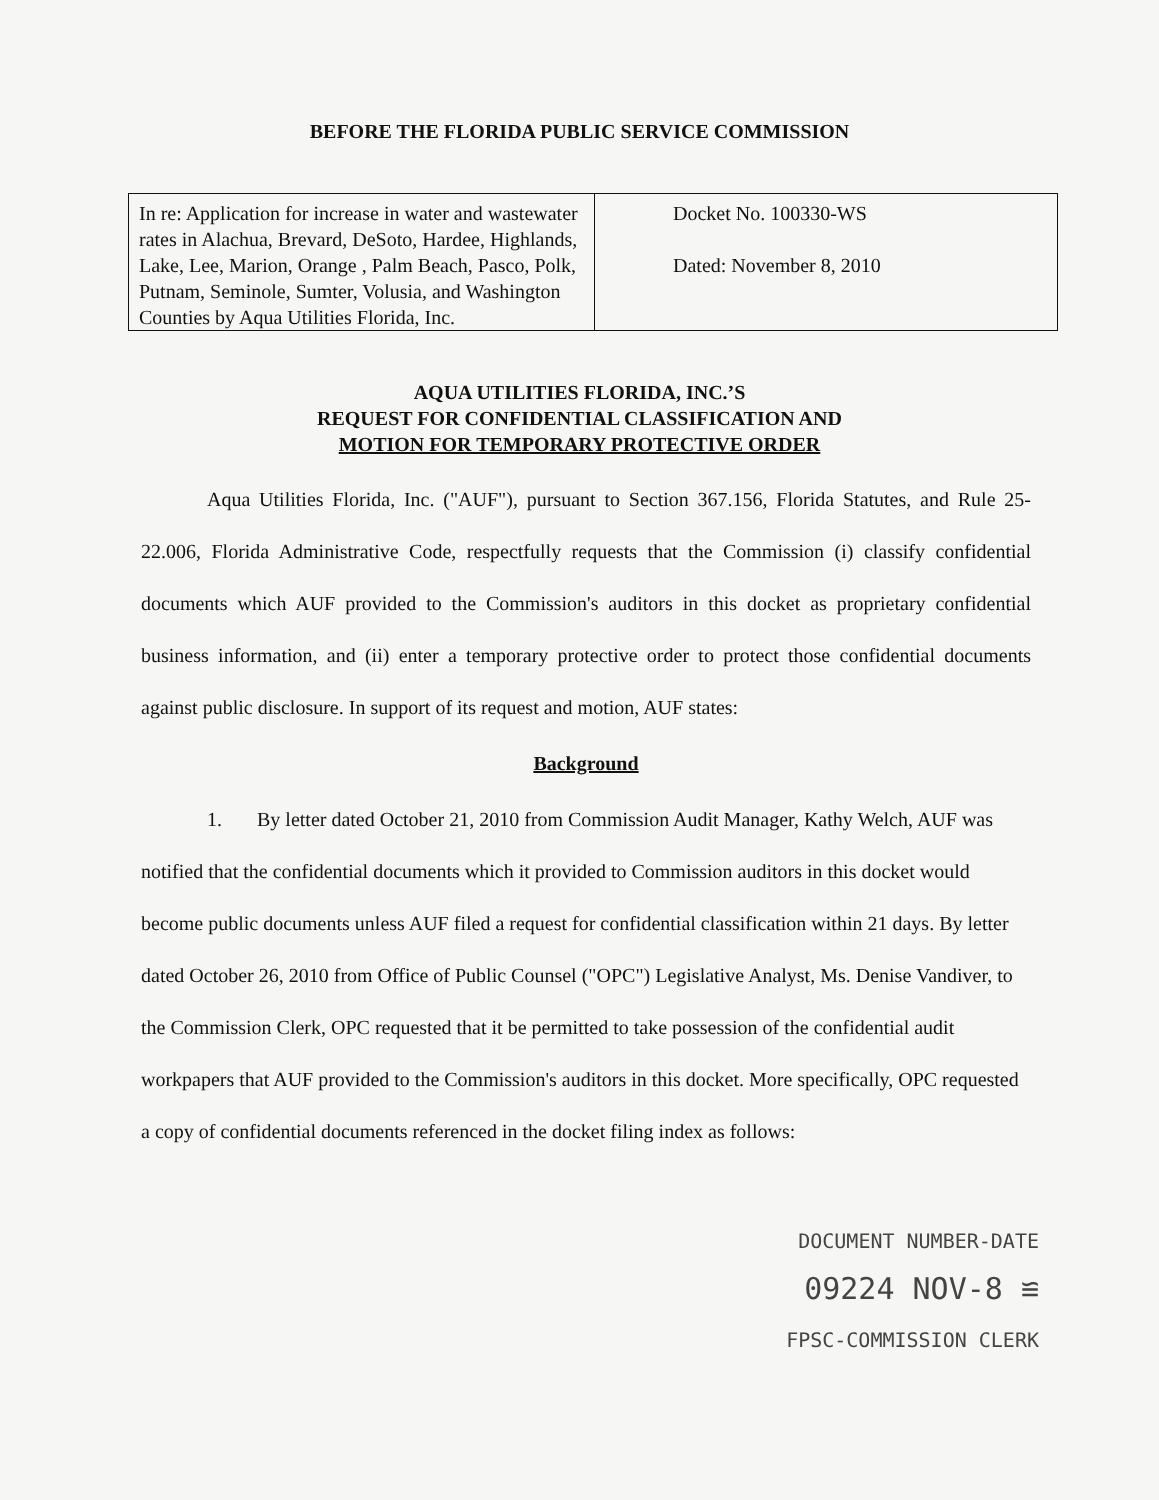BEFORE THE FLORIDA PUBLIC SERVICE COMMISSION
| In re: Application for increase in water and wastewater rates in Alachua, Brevard, DeSoto, Hardee, Highlands, Lake, Lee, Marion, Orange , Palm Beach, Pasco, Polk, Putnam, Seminole, Sumter, Volusia, and Washington Counties by Aqua Utilities Florida, Inc. | Docket No. 100330-WS Dated: November 8, 2010 |
AQUA UTILITIES FLORIDA, INC.’S
REQUEST FOR CONFIDENTIAL CLASSIFICATION AND
MOTION FOR TEMPORARY PROTECTIVE ORDER
Aqua Utilities Florida, Inc. ("AUF"), pursuant to Section 367.156, Florida Statutes, and Rule 25-22.006, Florida Administrative Code, respectfully requests that the Commission (i) classify confidential documents which AUF provided to the Commission's auditors in this docket as proprietary confidential business information, and (ii) enter a temporary protective order to protect those confidential documents against public disclosure. In support of its request and motion, AUF states:
Background
1. By letter dated October 21, 2010 from Commission Audit Manager, Kathy Welch, AUF was notified that the confidential documents which it provided to Commission auditors in this docket would become public documents unless AUF filed a request for confidential classification within 21 days. By letter dated October 26, 2010 from Office of Public Counsel ("OPC") Legislative Analyst, Ms. Denise Vandiver, to the Commission Clerk, OPC requested that it be permitted to take possession of the confidential audit workpapers that AUF provided to the Commission's auditors in this docket. More specifically, OPC requested a copy of confidential documents referenced in the docket filing index as follows:
DOCUMENT NUMBER-DATE
09224 NOV-8 ≌
FPSC-COMMISSION CLERK